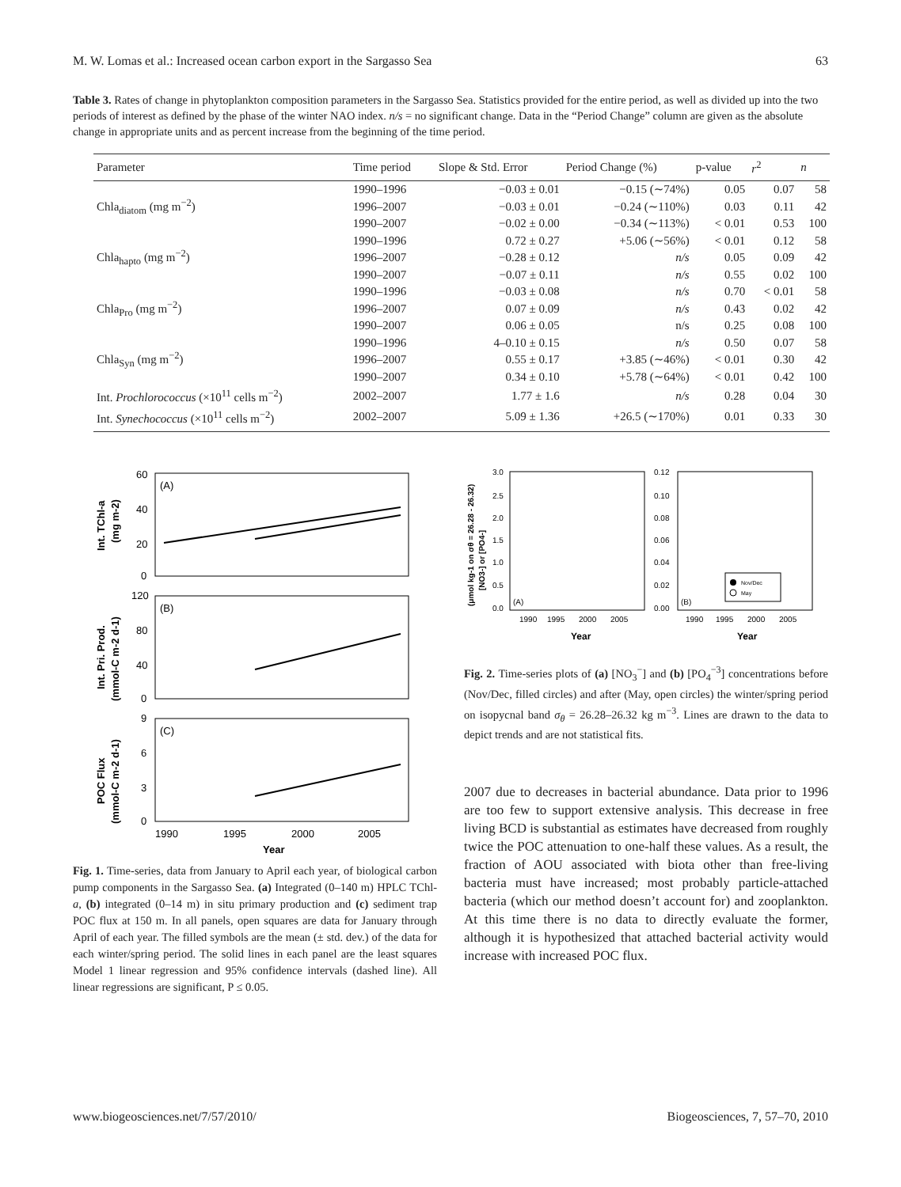M. W. Lomas et al.: Increased ocean carbon export in the Sargasso Sea 63
Table 3. Rates of change in phytoplankton composition parameters in the Sargasso Sea. Statistics provided for the entire period, as well as divided up into the two periods of interest as defined by the phase of the winter NAO index. n/s = no significant change. Data in the “Period Change” column are given as the absolute change in appropriate units and as percent increase from the beginning of the time period.
| Parameter | Time period | Slope & Std. Error | Period Change (%) | p-value | r<sup>2</sup> | n |
| --- | --- | --- | --- | --- | --- | --- |
| Chla<sub>diatom</sub> (mg m<sup>−2</sup>) | 1990–1996 | −0.03 ± 0.01 | −0.15 (∼74%) | 0.05 | 0.07 | 58 |
| | 1996–2007 | −0.03 ± 0.01 | −0.24 (∼110%) | 0.03 | 0.11 | 42 |
| | 1990–2007 | −0.02 ± 0.00 | −0.34 (∼113%) | < 0.01 | 0.53 | 100 |
| Chla<sub>hapto</sub> (mg m<sup>−2</sup>) | 1990–1996 | 0.72 ± 0.27 | +5.06 (∼56%) | < 0.01 | 0.12 | 58 |
| | 1996–2007 | −0.28 ± 0.12 | n/s | 0.05 | 0.09 | 42 |
| | 1990–2007 | −0.07 ± 0.11 | n/s | 0.55 | 0.02 | 100 |
| Chla<sub>Pro</sub> (mg m<sup>−2</sup>) | 1990–1996 | −0.03 ± 0.08 | n/s | 0.70 | < 0.01 | 58 |
| | 1996–2007 | 0.07 ± 0.09 | n/s | 0.43 | 0.02 | 42 |
| | 1990–2007 | 0.06 ± 0.05 | n/s | 0.25 | 0.08 | 100 |
| Chla<sub>Syn</sub> (mg m<sup>−2</sup>) | 1990–1996 | 4–0.10 ± 0.15 | n/s | 0.50 | 0.07 | 58 |
| | 1996–2007 | 0.55 ± 0.17 | +3.85 (∼46%) | < 0.01 | 0.30 | 42 |
| | 1990–2007 | 0.34 ± 0.10 | +5.78 (∼64%) | < 0.01 | 0.42 | 100 |
| Int. Prochlorococcus (×10<sup>11</sup> cells m<sup>−2</sup>) | 2002–2007 | 1.77 ± 1.6 | n/s | 0.28 | 0.04 | 30 |
| Int. Synechococcus (×10<sup>11</sup> cells m<sup>−2</sup>) | 2002–2007 | 5.09 ± 1.36 | +26.5 (∼170%) | 0.01 | 0.33 | 30 |
(A)
(B)
(C)
60
40
20
0
120
80
40
0
9
6
3
0
1990
1995
2000
2005
Year
Int. TChl-a
(mg m-2)
Int. Pri. Prod.
(mmol-C m-2 d-1)
POC Flux
(mmol-C m-2 d-1)
Fig. 1. Time-series, data from January to April each year, of biological carbon pump components in the Sargasso Sea. (a) Integrated (0–140 m) HPLC TChl-a, (b) integrated (0–14 m) in situ primary production and (c) sediment trap POC flux at 150 m. In all panels, open squares are data for January through April of each year. The filled symbols are the mean (± std. dev.) of the data for each winter/spring period. The solid lines in each panel are the least squares Model 1 linear regression and 95% confidence intervals (dashed line). All linear regressions are significant, P ≤ 0.05.
(A)
(B)
3.0
2.5
2.0
1.5
1.0
0.5
0.0
0.12
0.10
0.08
0.06
0.04
0.02
0.00
1990
1995
2000
2005
1990
1995
2000
2005
Year
Year
Nov/Dec
May
(μmol kg-1 on σθ = 26.28 - 26.32)
[NO3-] or [PO4-]
Fig. 2. Time-series plots of (a) [NO<sub>3</sub><sup>−</sup>] and (b) [PO<sub>4</sub><sup>−3</sup>] concentrations before (Nov/Dec, filled circles) and after (May, open circles) the winter/spring period on isopycnal band σ<sub>θ</sub> = 26.28–26.32 kg m<sup>−3</sup>. Lines are drawn to the data to depict trends and are not statistical fits.
2007 due to decreases in bacterial abundance. Data prior to 1996 are too few to support extensive analysis. This decrease in free living BCD is substantial as estimates have decreased from roughly twice the POC attenuation to one-half these values. As a result, the fraction of AOU associated with biota other than free-living bacteria must have increased; most probably particle-attached bacteria (which our method doesn’t account for) and zooplankton. At this time there is no data to directly evaluate the former, although it is hypothesized that attached bacterial activity would increase with increased POC flux.
www.biogeosciences.net/7/57/2010/ Biogeosciences, 7, 57–70, 2010